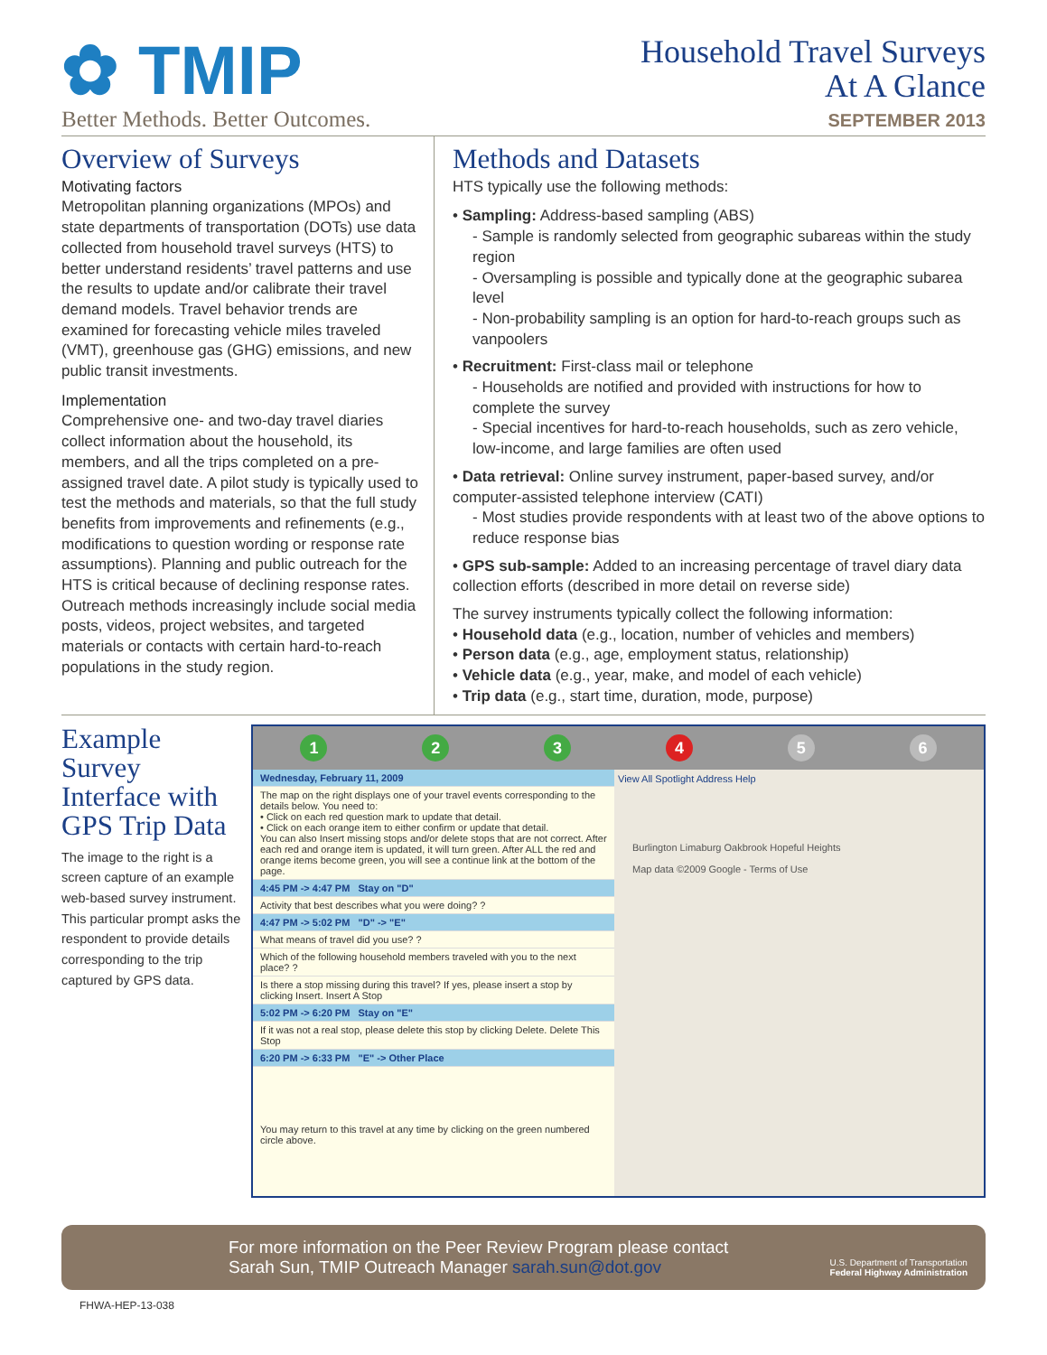✿ TMIP
Better Methods. Better Outcomes.
Household Travel Surveys
At A Glance
SEPTEMBER 2013
Overview of Surveys
Motivating factors
Metropolitan planning organizations (MPOs) and state departments of transportation (DOTs) use data collected from household travel surveys (HTS) to better understand residents’ travel patterns and use the results to update and/or calibrate their travel demand models. Travel behavior trends are examined for forecasting vehicle miles traveled (VMT), greenhouse gas (GHG) emissions, and new public transit investments.
Implementation
Comprehensive one- and two-day travel diaries collect information about the household, its members, and all the trips completed on a pre-assigned travel date. A pilot study is typically used to test the methods and materials, so that the full study benefits from improvements and refinements (e.g., modifications to question wording or response rate assumptions). Planning and public outreach for the HTS is critical because of declining response rates. Outreach methods increasingly include social media posts, videos, project websites, and targeted materials or contacts with certain hard-to-reach populations in the study region.
Methods and Datasets
HTS typically use the following methods:
• Sampling: Address-based sampling (ABS)
- Sample is randomly selected from geographic subareas within the study region
- Oversampling is possible and typically done at the geographic subarea level
- Non-probability sampling is an option for hard-to-reach groups such as vanpoolers
• Recruitment: First-class mail or telephone
- Households are notified and provided with instructions for how to complete the survey
- Special incentives for hard-to-reach households, such as zero vehicle, low-income, and large families are often used
• Data retrieval: Online survey instrument, paper-based survey, and/or computer-assisted telephone interview (CATI)
- Most studies provide respondents with at least two of the above options to reduce response bias
• GPS sub-sample: Added to an increasing percentage of travel diary data collection efforts (described in more detail on reverse side)
The survey instruments typically collect the following information:
• Household data (e.g., location, number of vehicles and members)
• Person data (e.g., age, employment status, relationship)
• Vehicle data (e.g., year, make, and model of each vehicle)
• Trip data (e.g., start time, duration, mode, purpose)
Example Survey Interface with GPS Trip Data
The image to the right is a screen capture of an example web-based survey instrument. This particular prompt asks the respondent to provide details corresponding to the trip captured by GPS data.
1 2 3 4 5 6
Wednesday, February 11, 2009
The map on the right displays one of your travel events corresponding to the details below. You need to:
• Click on each red question mark to update that detail.
• Click on each orange item to either confirm or update that detail.
You can also Insert missing stops and/or delete stops that are not correct. After each red and orange item is updated, it will turn green. After ALL the red and orange items become green, you will see a continue link at the bottom of the page.
4:45 PM -> 4:47 PM Stay on "D"
Activity that best describes what you were doing? ?
4:47 PM -> 5:02 PM "D" -> "E"
What means of travel did you use? ?
Which of the following household members traveled with you to the next place? ?
Is there a stop missing during this travel? If yes, please insert a stop by clicking Insert. Insert A Stop
5:02 PM -> 6:20 PM Stay on "E"
If it was not a real stop, please delete this stop by clicking Delete. Delete This Stop
6:20 PM -> 6:33 PM "E" -> Other Place
You may return to this travel at any time by clicking on the green numbered circle above.
View All Spotlight Address Help
Burlington Limaburg Oakbrook Hopeful Heights
Map data ©2009 Google - Terms of Use
For more information on the Peer Review Program please contact
Sarah Sun, TMIP Outreach Manager sarah.sun@dot.gov
U.S. Department of Transportation
Federal Highway Administration
FHWA-HEP-13-038